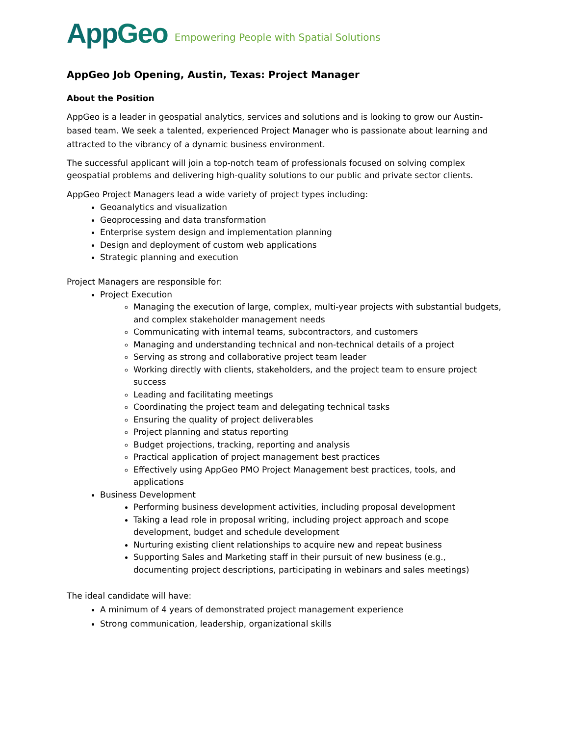AppGeo Empowering People with Spatial Solutions
AppGeo Job Opening, Austin, Texas: Project Manager
About the Position
AppGeo is a leader in geospatial analytics, services and solutions and is looking to grow our Austin-based team. We seek a talented, experienced Project Manager who is passionate about learning and attracted to the vibrancy of a dynamic business environment.
The successful applicant will join a top-notch team of professionals focused on solving complex geospatial problems and delivering high-quality solutions to our public and private sector clients.
AppGeo Project Managers lead a wide variety of project types including:
Geoanalytics and visualization
Geoprocessing and data transformation
Enterprise system design and implementation planning
Design and deployment of custom web applications
Strategic planning and execution
Project Managers are responsible for:
Project Execution
Managing the execution of large, complex, multi-year projects with substantial budgets, and complex stakeholder management needs
Communicating with internal teams, subcontractors, and customers
Managing and understanding technical and non-technical details of a project
Serving as strong and collaborative project team leader
Working directly with clients, stakeholders, and the project team to ensure project success
Leading and facilitating meetings
Coordinating the project team and delegating technical tasks
Ensuring the quality of project deliverables
Project planning and status reporting
Budget projections, tracking, reporting and analysis
Practical application of project management best practices
Effectively using AppGeo PMO Project Management best practices, tools, and applications
Business Development
Performing business development activities, including proposal development
Taking a lead role in proposal writing, including project approach and scope development, budget and schedule development
Nurturing existing client relationships to acquire new and repeat business
Supporting Sales and Marketing staff in their pursuit of new business (e.g., documenting project descriptions, participating in webinars and sales meetings)
The ideal candidate will have:
A minimum of 4 years of demonstrated project management experience
Strong communication, leadership, organizational skills